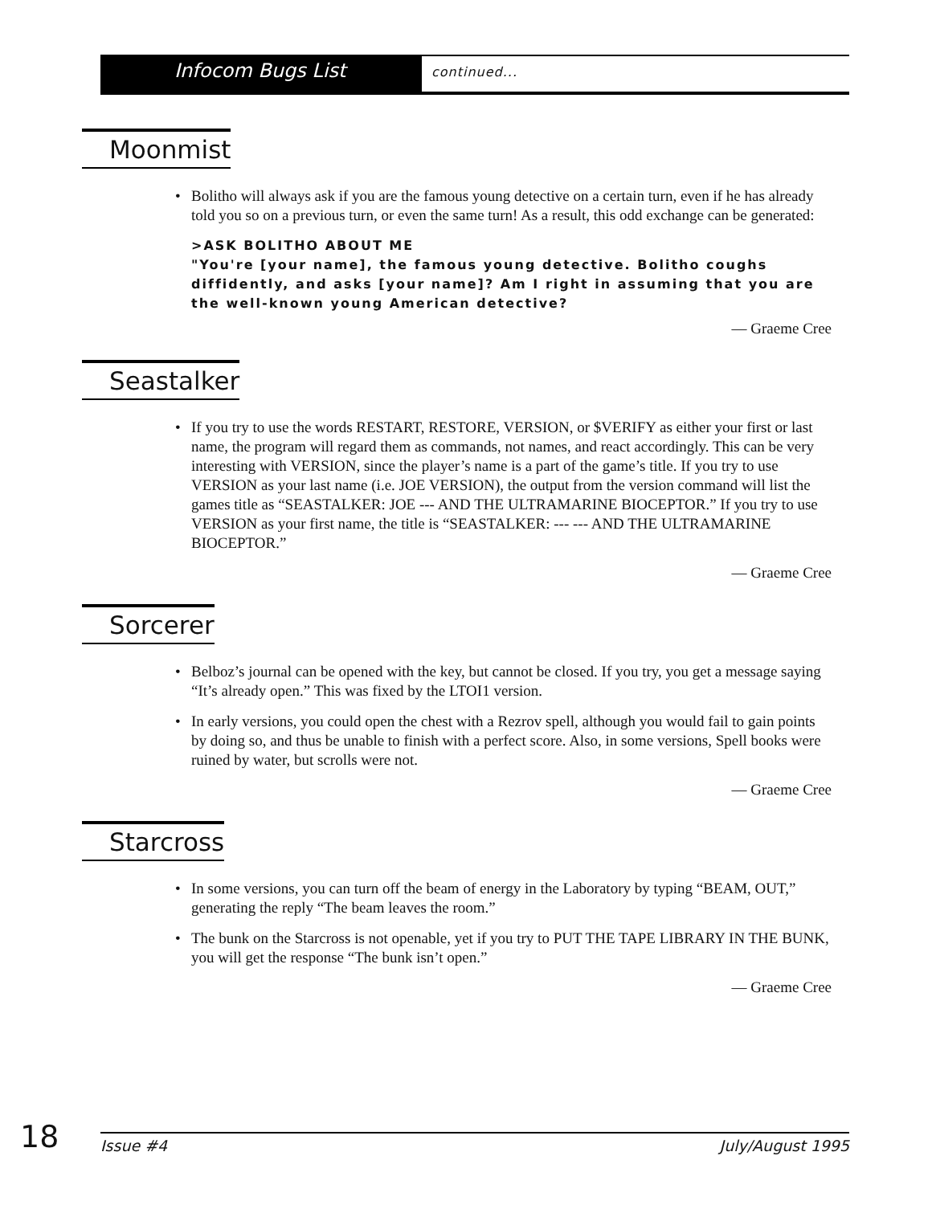Infocom Bugs List
continued...
Moonmist
• Bolitho will always ask if you are the famous young detective on a certain turn, even if he has already told you so on a previous turn, or even the same turn! As a result, this odd exchange can be generated:
>ASK BOLITHO ABOUT ME
"You're [your name], the famous young detective. Bolitho coughs diffidently, and asks [your name]? Am I right in assuming that you are the well-known young American detective?
— Graeme Cree
Seastalker
• If you try to use the words RESTART, RESTORE, VERSION, or $VERIFY as either your first or last name, the program will regard them as commands, not names, and react accordingly. This can be very interesting with VERSION, since the player’s name is a part of the game’s title. If you try to use VERSION as your last name (i.e. JOE VERSION), the output from the version command will list the games title as “SEASTALKER: JOE --- AND THE ULTRAMARINE BIOCEPTOR.” If you try to use VERSION as your first name, the title is “SEASTALKER: --- --- AND THE ULTRAMARINE BIOCEPTOR.”
— Graeme Cree
Sorcerer
• Belboz’s journal can be opened with the key, but cannot be closed. If you try, you get a message saying “It’s already open.” This was fixed by the LTOI1 version.
• In early versions, you could open the chest with a Rezrov spell, although you would fail to gain points by doing so, and thus be unable to finish with a perfect score. Also, in some versions, Spell books were ruined by water, but scrolls were not.
— Graeme Cree
Starcross
• In some versions, you can turn off the beam of energy in the Laboratory by typing “BEAM, OUT,” generating the reply “The beam leaves the room.”
• The bunk on the Starcross is not openable, yet if you try to PUT THE TAPE LIBRARY IN THE BUNK, you will get the response “The bunk isn’t open.”
— Graeme Cree
18
Issue #4 July/August 1995